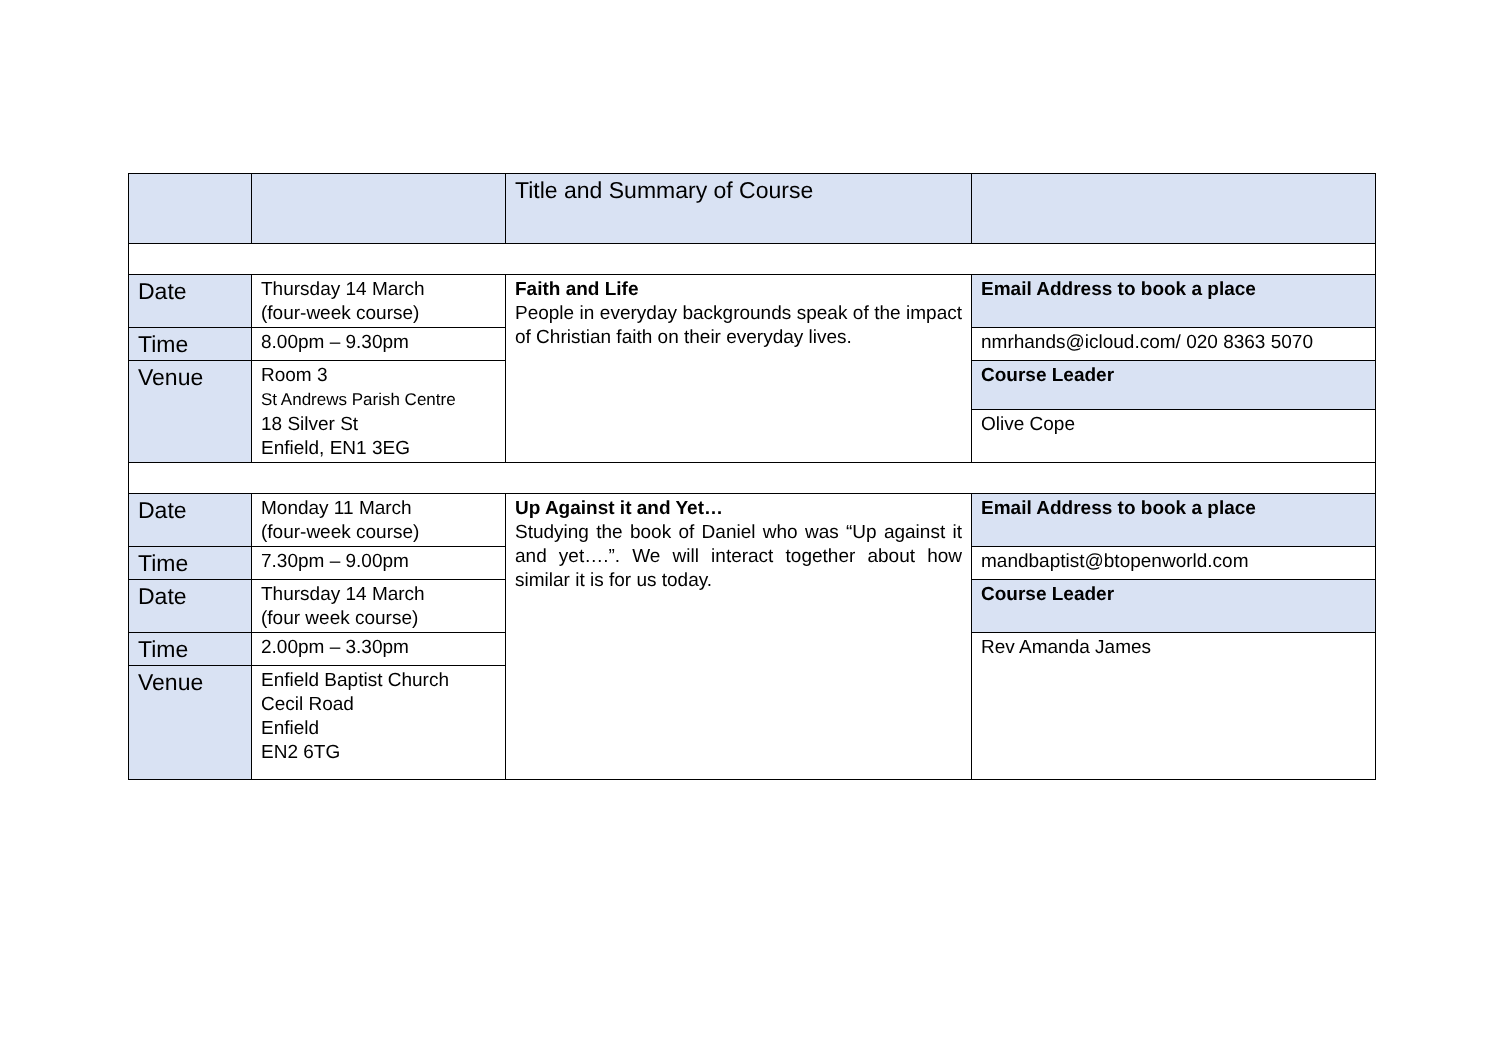| | | Title and Summary of Course | |
| Date | Thursday 14 March (four-week course) | Faith and Life People in everyday backgrounds speak of the impact of Christian faith on their everyday lives. | Email Address to book a place |
| Time | 8.00pm – 9.30pm | | nmrhands@icloud.com/ 020 8363 5070 |
| Venue | Room 3 St Andrews Parish Centre 18 Silver St Enfield, EN1 3EG | | Course Leader |
| | | | Olive Cope |
| Date | Monday 11 March (four-week course) | Up Against it and Yet… Studying the book of Daniel who was “Up against it and yet….”. We will interact together about how similar it is for us today. | Email Address to book a place |
| Time | 7.30pm – 9.00pm | | mandbaptist@btopenworld.com |
| Date | Thursday 14 March (four week course) | | Course Leader |
| Time | 2.00pm – 3.30pm | | Rev Amanda James |
| Venue | Enfield Baptist Church Cecil Road Enfield EN2 6TG | | |